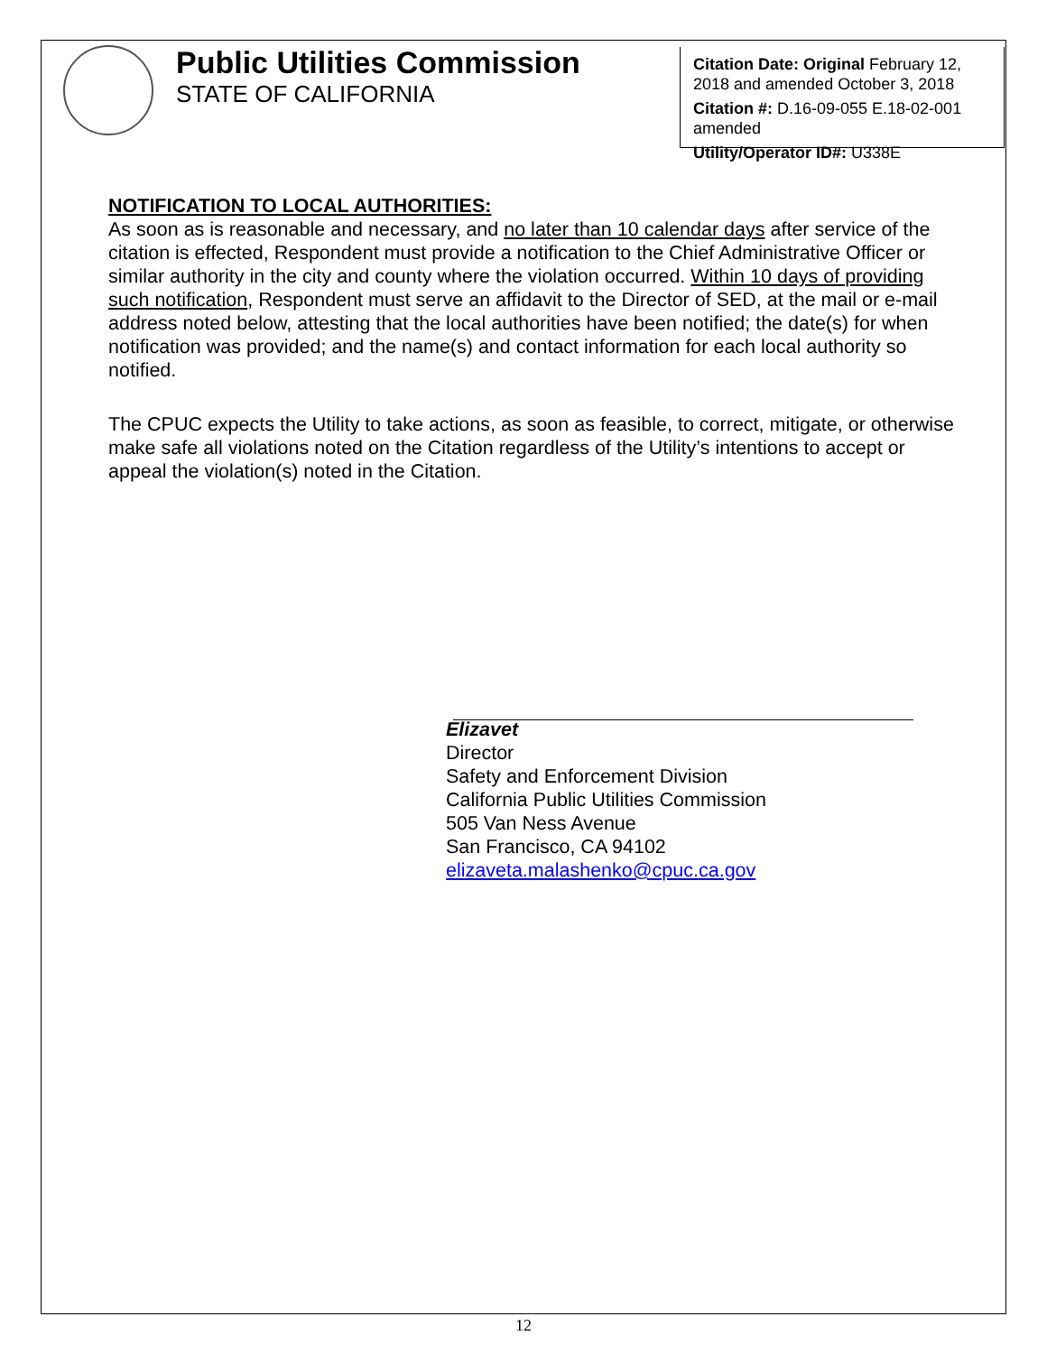Public Utilities Commission
STATE OF CALIFORNIA
Citation Date: Original February 12, 2018 and amended October 3, 2018
Citation #: D.16-09-055 E.18-02-001 amended
Utility/Operator ID#: U338E
NOTIFICATION TO LOCAL AUTHORITIES:
As soon as is reasonable and necessary, and no later than 10 calendar days after service of the citation is effected, Respondent must provide a notification to the Chief Administrative Officer or similar authority in the city and county where the violation occurred. Within 10 days of providing such notification, Respondent must serve an affidavit to the Director of SED, at the mail or e-mail address noted below, attesting that the local authorities have been notified; the date(s) for when notification was provided; and the name(s) and contact information for each local authority so notified.
The CPUC expects the Utility to take actions, as soon as feasible, to correct, mitigate, or otherwise make safe all violations noted on the Citation regardless of the Utility’s intentions to accept or appeal the violation(s) noted in the Citation.
Elizavet
Director
Safety and Enforcement Division
California Public Utilities Commission
505 Van Ness Avenue
San Francisco, CA 94102
elizaveta.malashenko@cpuc.ca.gov
12